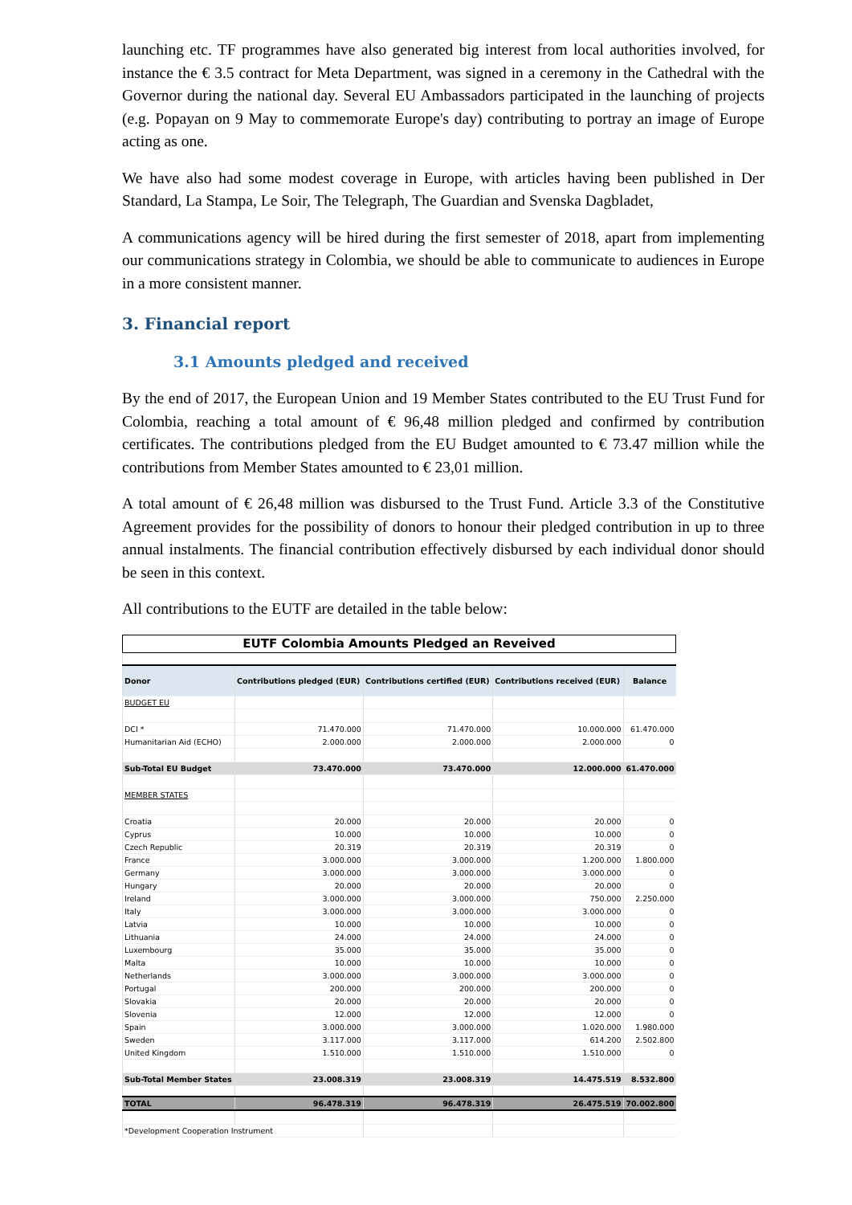launching etc. TF programmes have also generated big interest from local authorities involved, for instance the € 3.5 contract for Meta Department, was signed in a ceremony in the Cathedral with the Governor during the national day. Several EU Ambassadors participated in the launching of projects (e.g. Popayan on 9 May to commemorate Europe's day) contributing to portray an image of Europe acting as one.
We have also had some modest coverage in Europe, with articles having been published in Der Standard, La Stampa, Le Soir, The Telegraph, The Guardian and Svenska Dagbladet,
A communications agency will be hired during the first semester of 2018, apart from implementing our communications strategy in Colombia, we should be able to communicate to audiences in Europe in a more consistent manner.
3. Financial report
3.1 Amounts pledged and received
By the end of 2017, the European Union and 19 Member States contributed to the EU Trust Fund for Colombia, reaching a total amount of € 96,48 million pledged and confirmed by contribution certificates. The contributions pledged from the EU Budget amounted to € 73.47 million while the contributions from Member States amounted to € 23,01 million.
A total amount of € 26,48 million was disbursed to the Trust Fund. Article 3.3 of the Constitutive Agreement provides for the possibility of donors to honour their pledged contribution in up to three annual instalments. The financial contribution effectively disbursed by each individual donor should be seen in this context.
All contributions to the EUTF are detailed in the table below:
| EUTF Colombia Amounts Pledged an Reveived | | | | |
| Donor | Contributions pledged (EUR) | Contributions certified (EUR) | Contributions received (EUR) | Balance |
| BUDGET EU | | | | |
| DCI * | 71.470.000 | 71.470.000 | 10.000.000 | 61.470.000 |
| Humanitarian Aid (ECHO) | 2.000.000 | 2.000.000 | 2.000.000 | 0 |
| Sub-Total EU Budget | 73.470.000 | 73.470.000 | 12.000.000 | 61.470.000 |
| MEMBER STATES | | | | |
| Croatia | 20.000 | 20.000 | 20.000 | 0 |
| Cyprus | 10.000 | 10.000 | 10.000 | 0 |
| Czech Republic | 20.319 | 20.319 | 20.319 | 0 |
| France | 3.000.000 | 3.000.000 | 1.200.000 | 1.800.000 |
| Germany | 3.000.000 | 3.000.000 | 3.000.000 | 0 |
| Hungary | 20.000 | 20.000 | 20.000 | 0 |
| Ireland | 3.000.000 | 3.000.000 | 750.000 | 2.250.000 |
| Italy | 3.000.000 | 3.000.000 | 3.000.000 | 0 |
| Latvia | 10.000 | 10.000 | 10.000 | 0 |
| Lithuania | 24.000 | 24.000 | 24.000 | 0 |
| Luxembourg | 35.000 | 35.000 | 35.000 | 0 |
| Malta | 10.000 | 10.000 | 10.000 | 0 |
| Netherlands | 3.000.000 | 3.000.000 | 3.000.000 | 0 |
| Portugal | 200.000 | 200.000 | 200.000 | 0 |
| Slovakia | 20.000 | 20.000 | 20.000 | 0 |
| Slovenia | 12.000 | 12.000 | 12.000 | 0 |
| Spain | 3.000.000 | 3.000.000 | 1.020.000 | 1.980.000 |
| Sweden | 3.117.000 | 3.117.000 | 614.200 | 2.502.800 |
| United Kingdom | 1.510.000 | 1.510.000 | 1.510.000 | 0 |
| Sub-Total Member States | 23.008.319 | 23.008.319 | 14.475.519 | 8.532.800 |
| TOTAL | 96.478.319 | 96.478.319 | 26.475.519 | 70.002.800 |
| *Development Cooperation Instrument | | | | |